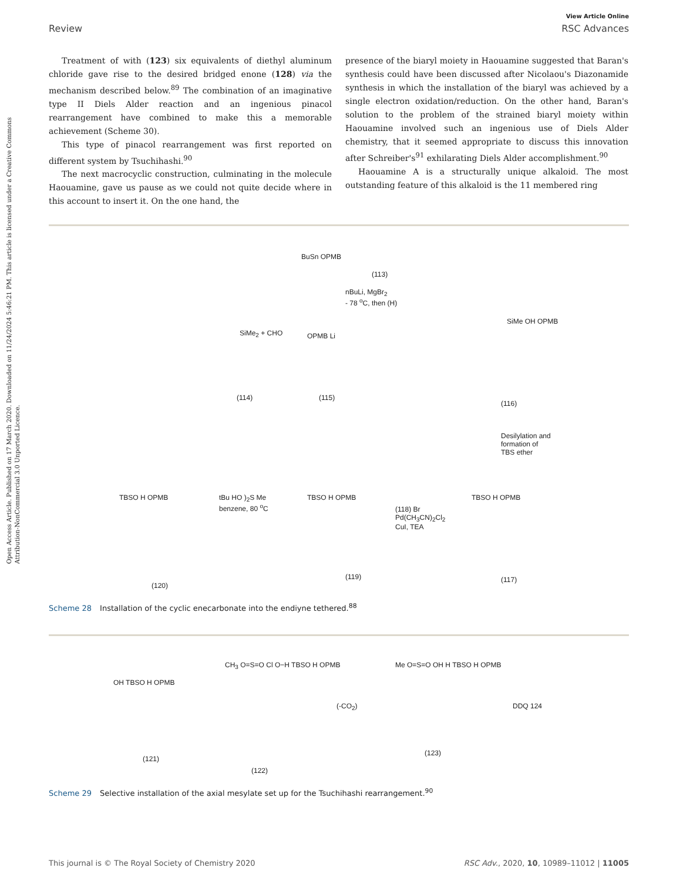Open Access Article. Published on 17 March 2020. Downloaded on 11/24/2024 5:46:21 PM. This article is licensed under a Creative Commons Attribution-NonCommercial 3.0 Unported Licence.
View Article Online
Review RSC Advances
Treatment of with (123) six equivalents of diethyl aluminum chloride gave rise to the desired bridged enone (128) via the mechanism described below.<sup>89</sup> The combination of an imaginative type II Diels Alder reaction and an ingenious pinacol rearrangement have combined to make this a memorable achievement (Scheme 30).
This type of pinacol rearrangement was first reported on different system by Tsuchihashi.<sup>90</sup>
The next macrocyclic construction, culminating in the molecule Haouamine, gave us pause as we could not quite decide where in this account to insert it. On the one hand, the
presence of the biaryl moiety in Haouamine suggested that Baran's synthesis could have been discussed after Nicolaou's Diazonamide synthesis in which the installation of the biaryl was achieved by a single electron oxidation/reduction. On the other hand, Baran's solution to the problem of the strained biaryl moiety within Haouamine involved such an ingenious use of Diels Alder chemistry, that it seemed appropriate to discuss this innovation after Schreiber's<sup>91</sup> exhilarating Diels Alder accomplishment.<sup>90</sup>
Haouamine A is a structurally unique alkaloid. The most outstanding feature of this alkaloid is the 11 membered ring
BuSn OPMB
(113)
nBuLi, MgBr<sub>2</sub>
- 78 <sup>o</sup>C, then (H)
SiMe<sub>2</sub> + CHO OPMB Li
SiMe OH OPMB
(114) (115)
(116)
Desilylation and
formation of
TBS ether
TBSO H OPMB
tBu HO )<sub>2</sub>S Me
benzene, 80 <sup>o</sup>C
TBSO H OPMB
(118) Br
Pd(CH<sub>3</sub>CN)<sub>2</sub>Cl<sub>2</sub>
CuI, TEA
TBSO H OPMB
(120)
(119) (117)
Scheme 28 Installation of the cyclic enecarbonate into the endiyne tethered.<sup>88</sup>
OH TBSO H OPMB
CH<sub>3</sub> O=S=O Cl O−H TBSO H OPMB
(-CO<sub>2</sub>)
Me O=S=O OH H TBSO H OPMB
DDQ 124
(121)
(122)
(123)
Scheme 29 Selective installation of the axial mesylate set up for the Tsuchihashi rearrangement.<sup>90</sup>
This journal is © The Royal Society of Chemistry 2020 RSC Adv., 2020, 10, 10989–11012 | 11005